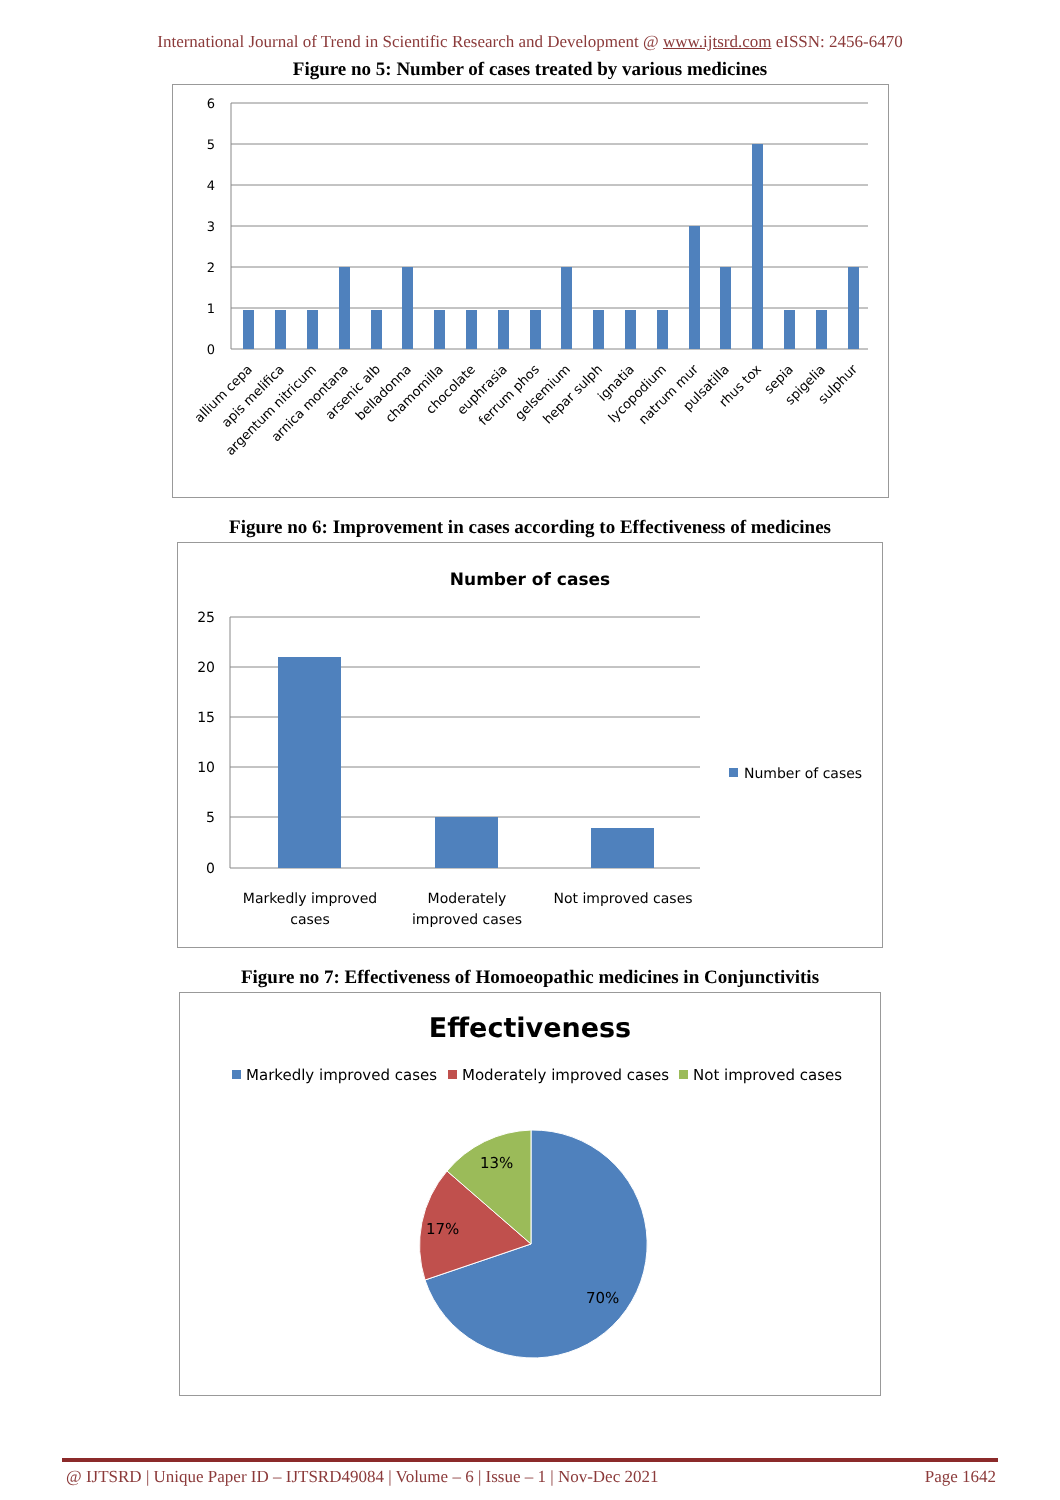International Journal of Trend in Scientific Research and Development @ www.ijtsrd.com eISSN: 2456-6470
Figure no 5: Number of cases treated by various medicines
6
5
4
3
2
1
0
allium cepa
apis melifica
argentum nitricum
arnica montana
arsenic alb
belladonna
chamomilla
chocolate
euphrasia
ferrum phos
gelsemium
hepar sulph
ignatia
lycopodium
natrum mur
pulsatilla
rhus tox
sepia
spigelia
sulphur
Figure no 6: Improvement in cases according to Effectiveness of medicines
Number of cases
25
20
15
10
5
0
Number of cases
Markedly improved
cases
Moderately
improved cases
Not improved cases
Figure no 7: Effectiveness of Homoeopathic medicines in Conjunctivitis
Effectiveness
Markedly improved cases
Moderately improved cases
Not improved cases
13%
17%
70%
@ IJTSRD | Unique Paper ID – IJTSRD49084 | Volume – 6 | Issue – 1 | Nov-Dec 2021 Page 1642